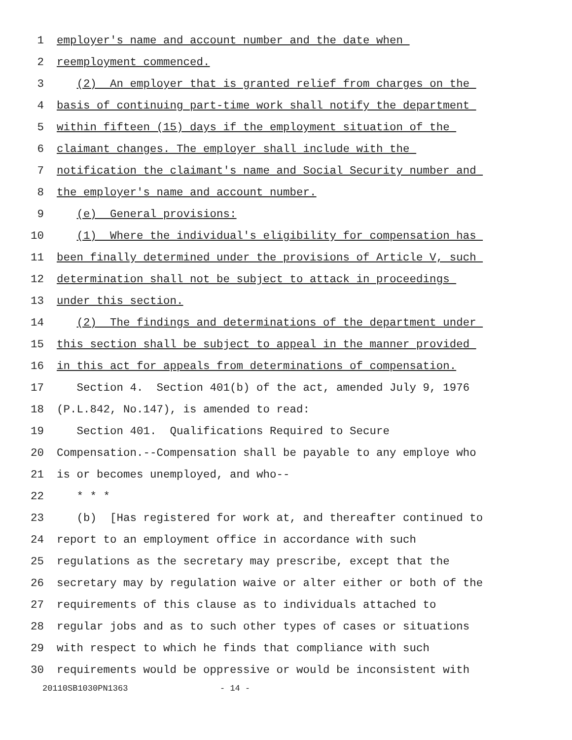1 employer's name and account number and the date when
2 reemployment commenced.
3 (2) An employer that is granted relief from charges on the
4 basis of continuing part-time work shall notify the department
5 within fifteen (15) days if the employment situation of the
6 claimant changes. The employer shall include with the
7 notification the claimant's name and Social Security number and
8 the employer's name and account number.
9 (e) General provisions:
10 (1) Where the individual's eligibility for compensation has
11 been finally determined under the provisions of Article V, such
12 determination shall not be subject to attack in proceedings
13 under this section.
14 (2) The findings and determinations of the department under
15 this section shall be subject to appeal in the manner provided
16 in this act for appeals from determinations of compensation.
17 Section 4. Section 401(b) of the act, amended July 9, 1976
18 (P.L.842, No.147), is amended to read:
19 Section 401. Qualifications Required to Secure
20 Compensation.--Compensation shall be payable to any employe who
21 is or becomes unemployed, and who--
22 * * *
23 (b) [Has registered for work at, and thereafter continued to
24 report to an employment office in accordance with such
25 regulations as the secretary may prescribe, except that the
26 secretary may by regulation waive or alter either or both of the
27 requirements of this clause as to individuals attached to
28 regular jobs and as to such other types of cases or situations
29 with respect to which he finds that compliance with such
30 requirements would be oppressive or would be inconsistent with
20110SB1030PN1363 - 14 -